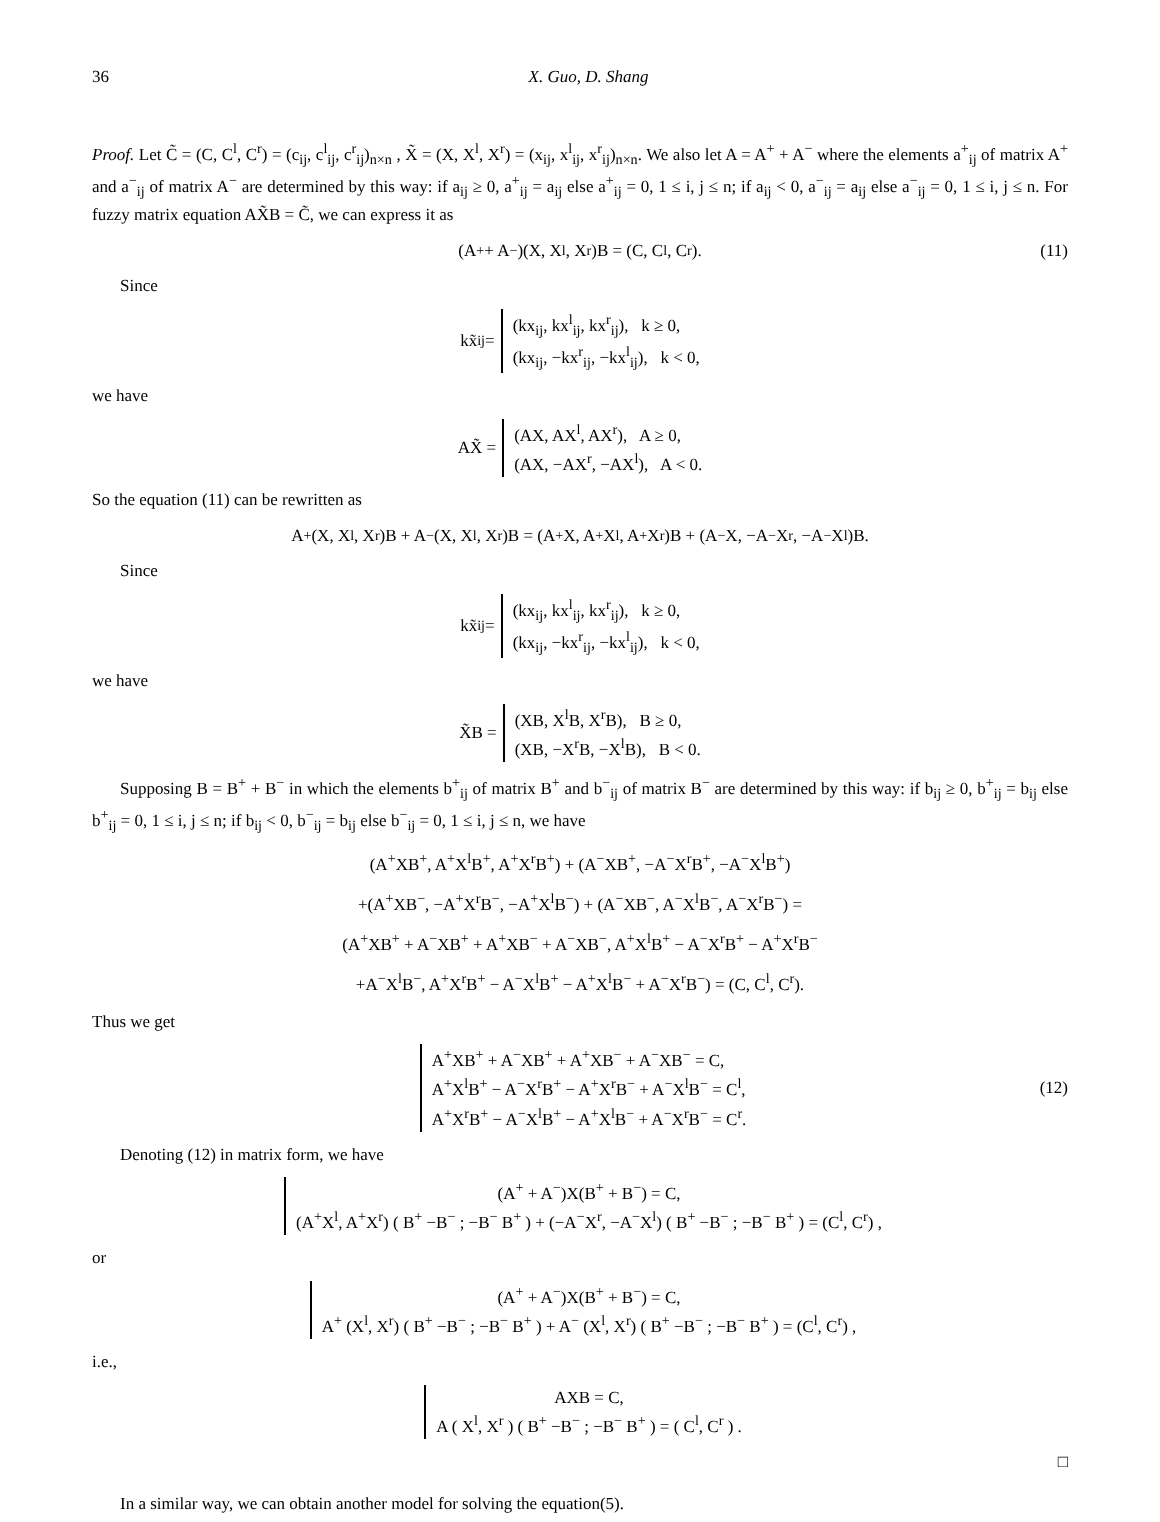36 X. Guo, D. Shang
Proof. Let C̃ = (C, C<sup>l</sup>, C<sup>r</sup>) = (c<sub>ij</sub>, c<sup>l</sup><sub>ij</sub>, c<sup>r</sup><sub>ij</sub>)<sub>n×n</sub> , X̃ = (X, X<sup>l</sup>, X<sup>r</sup>) = (x<sub>ij</sub>, x<sup>l</sup><sub>ij</sub>, x<sup>r</sup><sub>ij</sub>)<sub>n×n</sub>. We also let A = A<sup>+</sup> + A<sup>−</sup> where the elements a<sup>+</sup><sub>ij</sub> of matrix A<sup>+</sup> and a<sup>−</sup><sub>ij</sub> of matrix A<sup>−</sup> are determined by this way: if a<sub>ij</sub> ≥ 0, a<sup>+</sup><sub>ij</sub> = a<sub>ij</sub> else a<sup>+</sup><sub>ij</sub> = 0, 1 ≤ i, j ≤ n; if a<sub>ij</sub> < 0, a<sup>−</sup><sub>ij</sub> = a<sub>ij</sub> else a<sup>−</sup><sub>ij</sub> = 0, 1 ≤ i, j ≤ n. For fuzzy matrix equation AX̃B = C̃, we can express it as
(A<sup>+</sup> + A<sup>−</sup>)(X, X<sup>l</sup>, X<sup>r</sup>)B = (C, C<sup>l</sup>, C<sup>r</sup>). (11)
Since
kx̃<sub>ij</sub> =
(kx<sub>ij</sub>, kx<sup>l</sup><sub>ij</sub>, kx<sup>r</sup><sub>ij</sub>), k ≥ 0,
(kx<sub>ij</sub>, −kx<sup>r</sup><sub>ij</sub>, −kx<sup>l</sup><sub>ij</sub>), k < 0,
we have
AX̃ =
(AX, AX<sup>l</sup>, AX<sup>r</sup>), A ≥ 0,
(AX, −AX<sup>r</sup>, −AX<sup>l</sup>), A < 0.
So the equation (11) can be rewritten as
A<sup>+</sup>(X, X<sup>l</sup>, X<sup>r</sup>)B + A<sup>−</sup>(X, X<sup>l</sup>, X<sup>r</sup>)B = (A<sup>+</sup>X, A<sup>+</sup>X<sup>l</sup>, A<sup>+</sup>X<sup>r</sup>)B + (A<sup>−</sup>X, −A<sup>−</sup>X<sup>r</sup>, −A<sup>−</sup>X<sup>l</sup>)B.
Since
kx̃<sub>ij</sub> =
(kx<sub>ij</sub>, kx<sup>l</sup><sub>ij</sub>, kx<sup>r</sup><sub>ij</sub>), k ≥ 0,
(kx<sub>ij</sub>, −kx<sup>r</sup><sub>ij</sub>, −kx<sup>l</sup><sub>ij</sub>), k < 0,
we have
X̃B =
(XB, X<sup>l</sup>B, X<sup>r</sup>B), B ≥ 0,
(XB, −X<sup>r</sup>B, −X<sup>l</sup>B), B < 0.
Supposing B = B<sup>+</sup> + B<sup>−</sup> in which the elements b<sup>+</sup><sub>ij</sub> of matrix B<sup>+</sup> and b<sup>−</sup><sub>ij</sub> of matrix B<sup>−</sup> are determined by this way: if b<sub>ij</sub> ≥ 0, b<sup>+</sup><sub>ij</sub> = b<sub>ij</sub> else b<sup>+</sup><sub>ij</sub> = 0, 1 ≤ i, j ≤ n; if b<sub>ij</sub> < 0, b<sup>−</sup><sub>ij</sub> = b<sub>ij</sub> else b<sup>−</sup><sub>ij</sub> = 0, 1 ≤ i, j ≤ n, we have
(A<sup>+</sup>XB<sup>+</sup>, A<sup>+</sup>X<sup>l</sup>B<sup>+</sup>, A<sup>+</sup>X<sup>r</sup>B<sup>+</sup>) + (A<sup>−</sup>XB<sup>+</sup>, −A<sup>−</sup>X<sup>r</sup>B<sup>+</sup>, −A<sup>−</sup>X<sup>l</sup>B<sup>+</sup>)
+(A<sup>+</sup>XB<sup>−</sup>, −A<sup>+</sup>X<sup>r</sup>B<sup>−</sup>, −A<sup>+</sup>X<sup>l</sup>B<sup>−</sup>) + (A<sup>−</sup>XB<sup>−</sup>, A<sup>−</sup>X<sup>l</sup>B<sup>−</sup>, A<sup>−</sup>X<sup>r</sup>B<sup>−</sup>) =
(A<sup>+</sup>XB<sup>+</sup> + A<sup>−</sup>XB<sup>+</sup> + A<sup>+</sup>XB<sup>−</sup> + A<sup>−</sup>XB<sup>−</sup>, A<sup>+</sup>X<sup>l</sup>B<sup>+</sup> − A<sup>−</sup>X<sup>r</sup>B<sup>+</sup> − A<sup>+</sup>X<sup>r</sup>B<sup>−</sup>
+A<sup>−</sup>X<sup>l</sup>B<sup>−</sup>, A<sup>+</sup>X<sup>r</sup>B<sup>+</sup> − A<sup>−</sup>X<sup>l</sup>B<sup>+</sup> − A<sup>+</sup>X<sup>l</sup>B<sup>−</sup> + A<sup>−</sup>X<sup>r</sup>B<sup>−</sup>) = (C, C<sup>l</sup>, C<sup>r</sup>).
Thus we get
A<sup>+</sup>XB<sup>+</sup> + A<sup>−</sup>XB<sup>+</sup> + A<sup>+</sup>XB<sup>−</sup> + A<sup>−</sup>XB<sup>−</sup> = C,
A<sup>+</sup>X<sup>l</sup>B<sup>+</sup> − A<sup>−</sup>X<sup>r</sup>B<sup>+</sup> − A<sup>+</sup>X<sup>r</sup>B<sup>−</sup> + A<sup>−</sup>X<sup>l</sup>B<sup>−</sup> = C<sup>l</sup>,
A<sup>+</sup>X<sup>r</sup>B<sup>+</sup> − A<sup>−</sup>X<sup>l</sup>B<sup>+</sup> − A<sup>+</sup>X<sup>l</sup>B<sup>−</sup> + A<sup>−</sup>X<sup>r</sup>B<sup>−</sup> = C<sup>r</sup>.
(12)
Denoting (12) in matrix form, we have
(A<sup>+</sup> + A<sup>−</sup>)X(B<sup>+</sup> + B<sup>−</sup>) = C,
(A<sup>+</sup>X<sup>l</sup>, A<sup>+</sup>X<sup>r</sup>) ( B<sup>+</sup> −B<sup>−</sup> ; −B<sup>−</sup> B<sup>+</sup> ) + (−A<sup>−</sup>X<sup>r</sup>, −A<sup>−</sup>X<sup>l</sup>) ( B<sup>+</sup> −B<sup>−</sup> ; −B<sup>−</sup> B<sup>+</sup> ) = (C<sup>l</sup>, C<sup>r</sup>) ,
or
(A<sup>+</sup> + A<sup>−</sup>)X(B<sup>+</sup> + B<sup>−</sup>) = C,
A<sup>+</sup> (X<sup>l</sup>, X<sup>r</sup>) ( B<sup>+</sup> −B<sup>−</sup> ; −B<sup>−</sup> B<sup>+</sup> ) + A<sup>−</sup> (X<sup>l</sup>, X<sup>r</sup>) ( B<sup>+</sup> −B<sup>−</sup> ; −B<sup>−</sup> B<sup>+</sup> ) = (C<sup>l</sup>, C<sup>r</sup>) ,
i.e.,
AXB = C,
A ( X<sup>l</sup>, X<sup>r</sup> ) ( B<sup>+</sup> −B<sup>−</sup> ; −B<sup>−</sup> B<sup>+</sup> ) = ( C<sup>l</sup>, C<sup>r</sup> ) .
□
In a similar way, we can obtain another model for solving the equation(5).